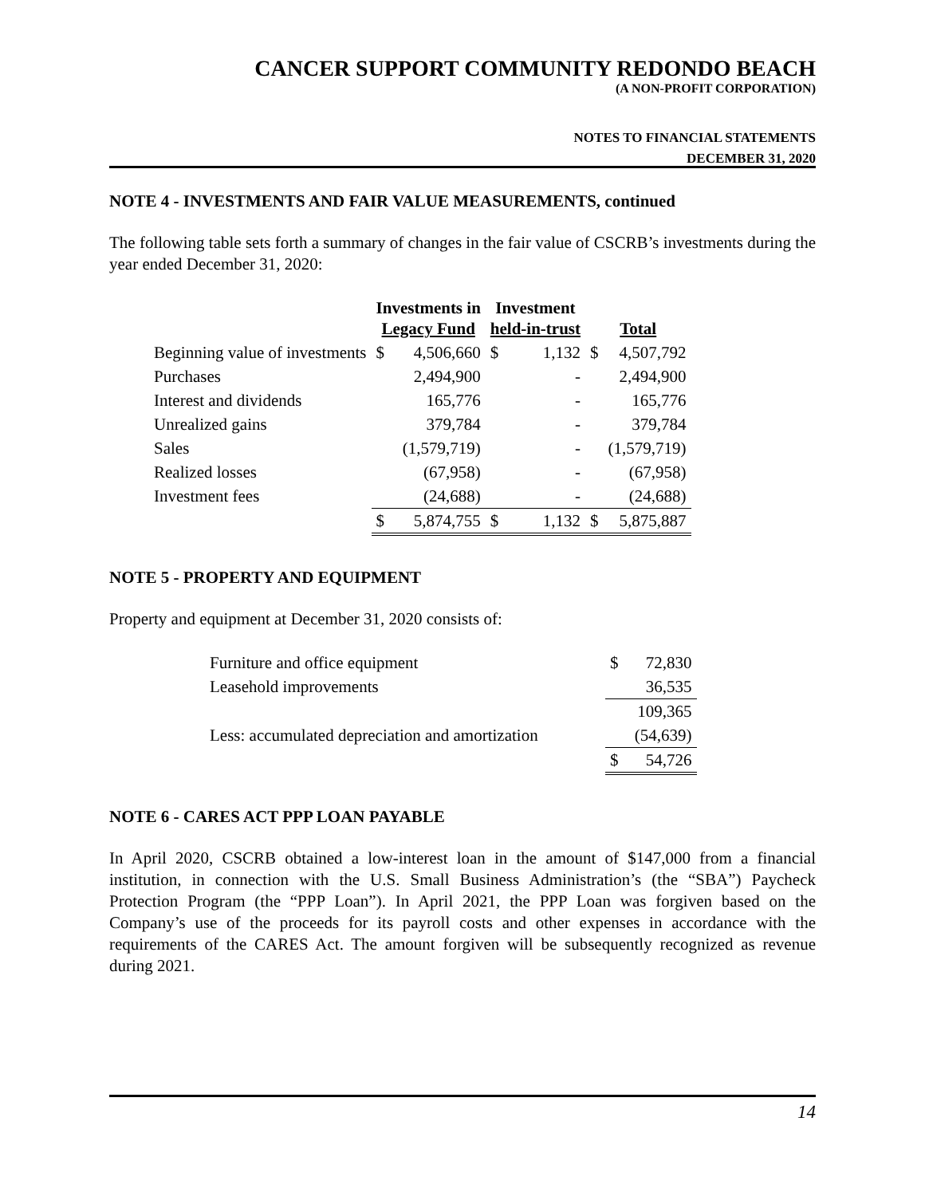CANCER SUPPORT COMMUNITY REDONDO BEACH
(A NON-PROFIT CORPORATION)
NOTES TO FINANCIAL STATEMENTS
DECEMBER 31, 2020
NOTE 4 - INVESTMENTS AND FAIR VALUE MEASUREMENTS, continued
The following table sets forth a summary of changes in the fair value of CSCRB’s investments during the year ended December 31, 2020:
| | Investments in Legacy Fund | | Investment held-in-trust | | Total | |
| --- | --- | --- | --- | --- | --- | --- |
| Beginning value of investments | $ | 4,506,660 | $ | 1,132 | $ | 4,507,792 |
| Purchases | | 2,494,900 | | - | | 2,494,900 |
| Interest and dividends | | 165,776 | | - | | 165,776 |
| Unrealized gains | | 379,784 | | - | | 379,784 |
| Sales | | (1,579,719) | | - | | (1,579,719) |
| Realized losses | | (67,958) | | - | | (67,958) |
| Investment fees | | (24,688) | | - | | (24,688) |
| | $ | 5,874,755 | $ | 1,132 | $ | 5,875,887 |
NOTE 5 - PROPERTY AND EQUIPMENT
Property and equipment at December 31, 2020 consists of:
| Furniture and office equipment | $ | 72,830 |
| Leasehold improvements | | 36,535 |
| | | 109,365 |
| Less: accumulated depreciation and amortization | | (54,639) |
| | $ | 54,726 |
NOTE 6 - CARES ACT PPP LOAN PAYABLE
In April 2020, CSCRB obtained a low-interest loan in the amount of $147,000 from a financial institution, in connection with the U.S. Small Business Administration’s (the “SBA”) Paycheck Protection Program (the “PPP Loan”). In April 2021, the PPP Loan was forgiven based on the Company’s use of the proceeds for its payroll costs and other expenses in accordance with the requirements of the CARES Act. The amount forgiven will be subsequently recognized as revenue during 2021.
14